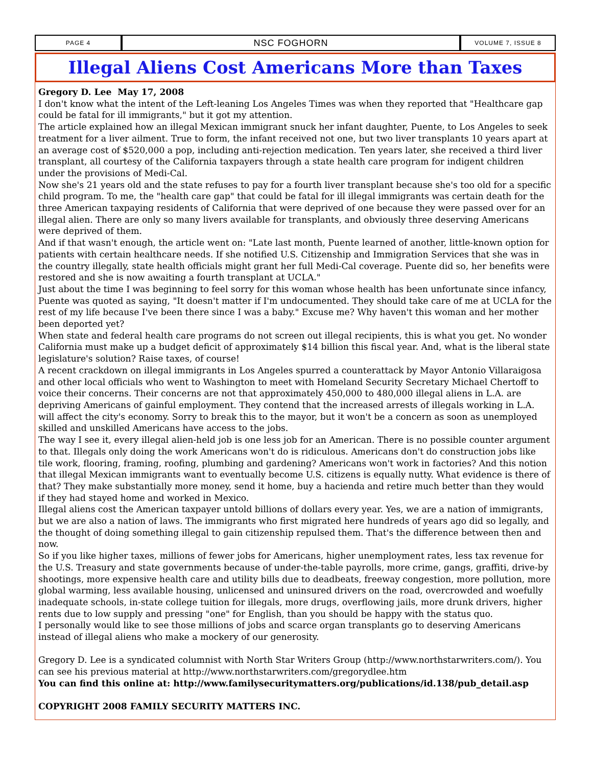PAGE 4
NSC FOGHORN
VOLUME 7, ISSUE 8
Illegal Aliens Cost Americans More than Taxes
Gregory D. Lee May 17, 2008
I don't know what the intent of the Left-leaning Los Angeles Times was when they reported that "Healthcare gap could be fatal for ill immigrants," but it got my attention.
The article explained how an illegal Mexican immigrant snuck her infant daughter, Puente, to Los Angeles to seek treatment for a liver ailment. True to form, the infant received not one, but two liver transplants 10 years apart at an average cost of $520,000 a pop, including anti-rejection medication. Ten years later, she received a third liver transplant, all courtesy of the California taxpayers through a state health care program for indigent children under the provisions of Medi-Cal.
Now she's 21 years old and the state refuses to pay for a fourth liver transplant because she's too old for a specific child program. To me, the "health care gap" that could be fatal for ill illegal immigrants was certain death for the three American taxpaying residents of California that were deprived of one because they were passed over for an illegal alien. There are only so many livers available for transplants, and obviously three deserving Americans were deprived of them.
And if that wasn't enough, the article went on: "Late last month, Puente learned of another, little-known option for patients with certain healthcare needs. If she notified U.S. Citizenship and Immigration Services that she was in the country illegally, state health officials might grant her full Medi-Cal coverage. Puente did so, her benefits were restored and she is now awaiting a fourth transplant at UCLA."
Just about the time I was beginning to feel sorry for this woman whose health has been unfortunate since infancy, Puente was quoted as saying, "It doesn't matter if I'm undocumented. They should take care of me at UCLA for the rest of my life because I've been there since I was a baby." Excuse me? Why haven't this woman and her mother been deported yet?
When state and federal health care programs do not screen out illegal recipients, this is what you get. No wonder California must make up a budget deficit of approximately $14 billion this fiscal year. And, what is the liberal state legislature's solution? Raise taxes, of course!
A recent crackdown on illegal immigrants in Los Angeles spurred a counterattack by Mayor Antonio Villaraigosa and other local officials who went to Washington to meet with Homeland Security Secretary Michael Chertoff to voice their concerns. Their concerns are not that approximately 450,000 to 480,000 illegal aliens in L.A. are depriving Americans of gainful employment. They contend that the increased arrests of illegals working in L.A. will affect the city's economy. Sorry to break this to the mayor, but it won't be a concern as soon as unemployed skilled and unskilled Americans have access to the jobs.
The way I see it, every illegal alien-held job is one less job for an American. There is no possible counter argument to that. Illegals only doing the work Americans won't do is ridiculous. Americans don't do construction jobs like tile work, flooring, framing, roofing, plumbing and gardening? Americans won't work in factories? And this notion that illegal Mexican immigrants want to eventually become U.S. citizens is equally nutty. What evidence is there of that? They make substantially more money, send it home, buy a hacienda and retire much better than they would if they had stayed home and worked in Mexico.
Illegal aliens cost the American taxpayer untold billions of dollars every year. Yes, we are a nation of immigrants, but we are also a nation of laws. The immigrants who first migrated here hundreds of years ago did so legally, and the thought of doing something illegal to gain citizenship repulsed them. That's the difference between then and now.
So if you like higher taxes, millions of fewer jobs for Americans, higher unemployment rates, less tax revenue for the U.S. Treasury and state governments because of under-the-table payrolls, more crime, gangs, graffiti, drive-by shootings, more expensive health care and utility bills due to deadbeats, freeway congestion, more pollution, more global warming, less available housing, unlicensed and uninsured drivers on the road, overcrowded and woefully inadequate schools, in-state college tuition for illegals, more drugs, overflowing jails, more drunk drivers, higher rents due to low supply and pressing "one" for English, than you should be happy with the status quo.
I personally would like to see those millions of jobs and scarce organ transplants go to deserving Americans instead of illegal aliens who make a mockery of our generosity.
Gregory D. Lee is a syndicated columnist with North Star Writers Group (http://www.northstarwriters.com/). You can see his previous material at http://www.northstarwriters.com/gregorydlee.htm
You can find this online at: http://www.familysecuritymatters.org/publications/id.138/pub_detail.asp
COPYRIGHT 2008 FAMILY SECURITY MATTERS INC.